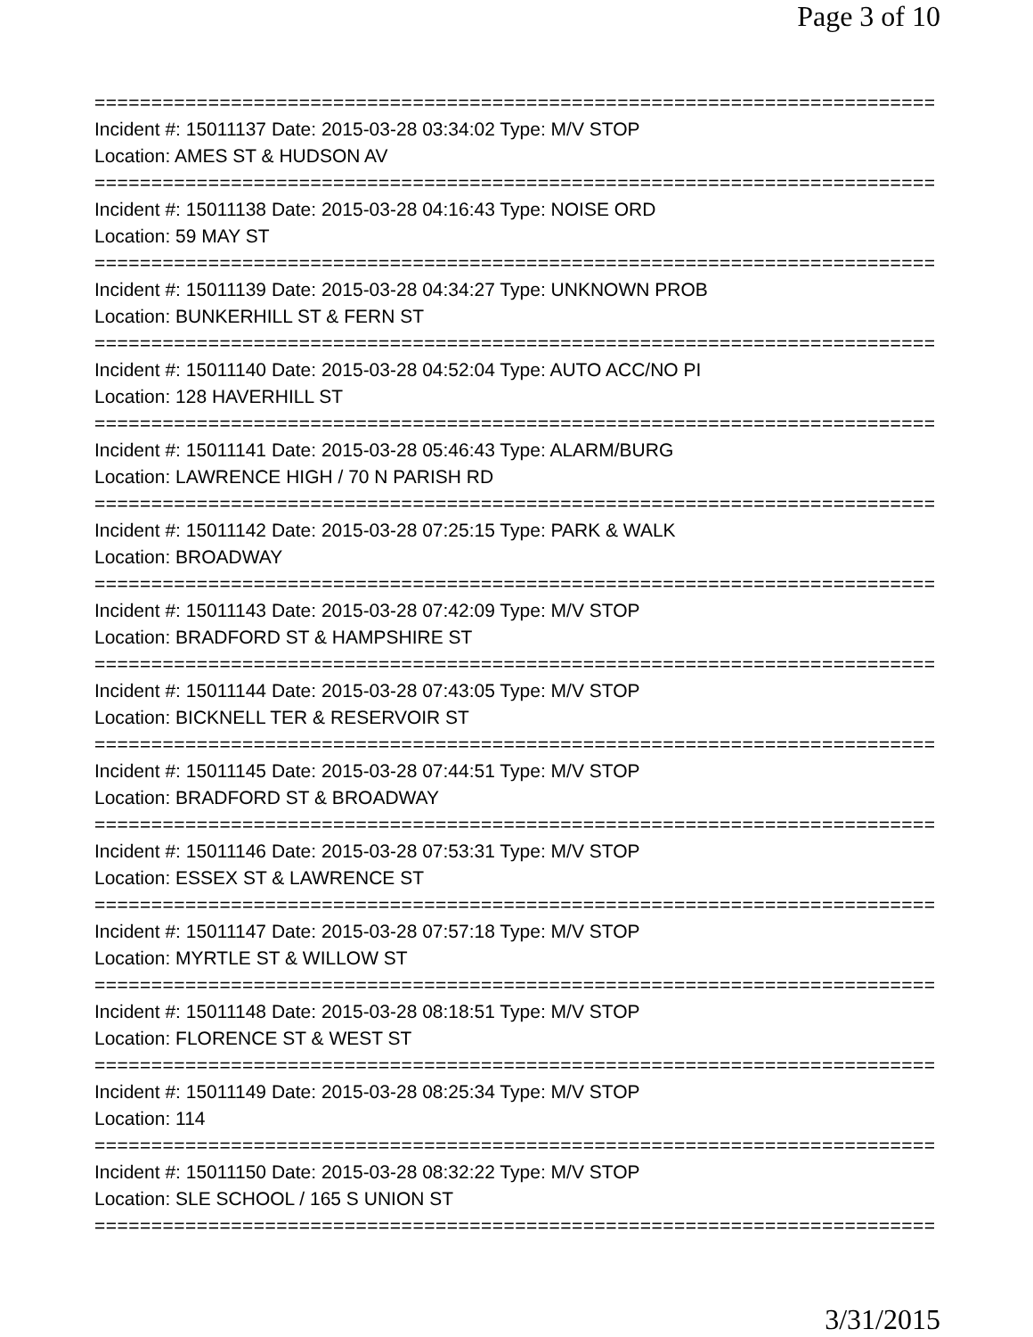Page 3 of 10
==============================================================================
Incident #: 15011137 Date: 2015-03-28 03:34:02 Type: M/V STOP
Location: AMES ST & HUDSON AV
==============================================================================
Incident #: 15011138 Date: 2015-03-28 04:16:43 Type: NOISE ORD
Location: 59 MAY ST
==============================================================================
Incident #: 15011139 Date: 2015-03-28 04:34:27 Type: UNKNOWN PROB
Location: BUNKERHILL ST & FERN ST
==============================================================================
Incident #: 15011140 Date: 2015-03-28 04:52:04 Type: AUTO ACC/NO PI
Location: 128 HAVERHILL ST
==============================================================================
Incident #: 15011141 Date: 2015-03-28 05:46:43 Type: ALARM/BURG
Location: LAWRENCE HIGH / 70 N PARISH RD
==============================================================================
Incident #: 15011142 Date: 2015-03-28 07:25:15 Type: PARK & WALK
Location: BROADWAY
==============================================================================
Incident #: 15011143 Date: 2015-03-28 07:42:09 Type: M/V STOP
Location: BRADFORD ST & HAMPSHIRE ST
==============================================================================
Incident #: 15011144 Date: 2015-03-28 07:43:05 Type: M/V STOP
Location: BICKNELL TER & RESERVOIR ST
==============================================================================
Incident #: 15011145 Date: 2015-03-28 07:44:51 Type: M/V STOP
Location: BRADFORD ST & BROADWAY
==============================================================================
Incident #: 15011146 Date: 2015-03-28 07:53:31 Type: M/V STOP
Location: ESSEX ST & LAWRENCE ST
==============================================================================
Incident #: 15011147 Date: 2015-03-28 07:57:18 Type: M/V STOP
Location: MYRTLE ST & WILLOW ST
==============================================================================
Incident #: 15011148 Date: 2015-03-28 08:18:51 Type: M/V STOP
Location: FLORENCE ST & WEST ST
==============================================================================
Incident #: 15011149 Date: 2015-03-28 08:25:34 Type: M/V STOP
Location: 114
==============================================================================
Incident #: 15011150 Date: 2015-03-28 08:32:22 Type: M/V STOP
Location: SLE SCHOOL / 165 S UNION ST
==============================================================================
3/31/2015